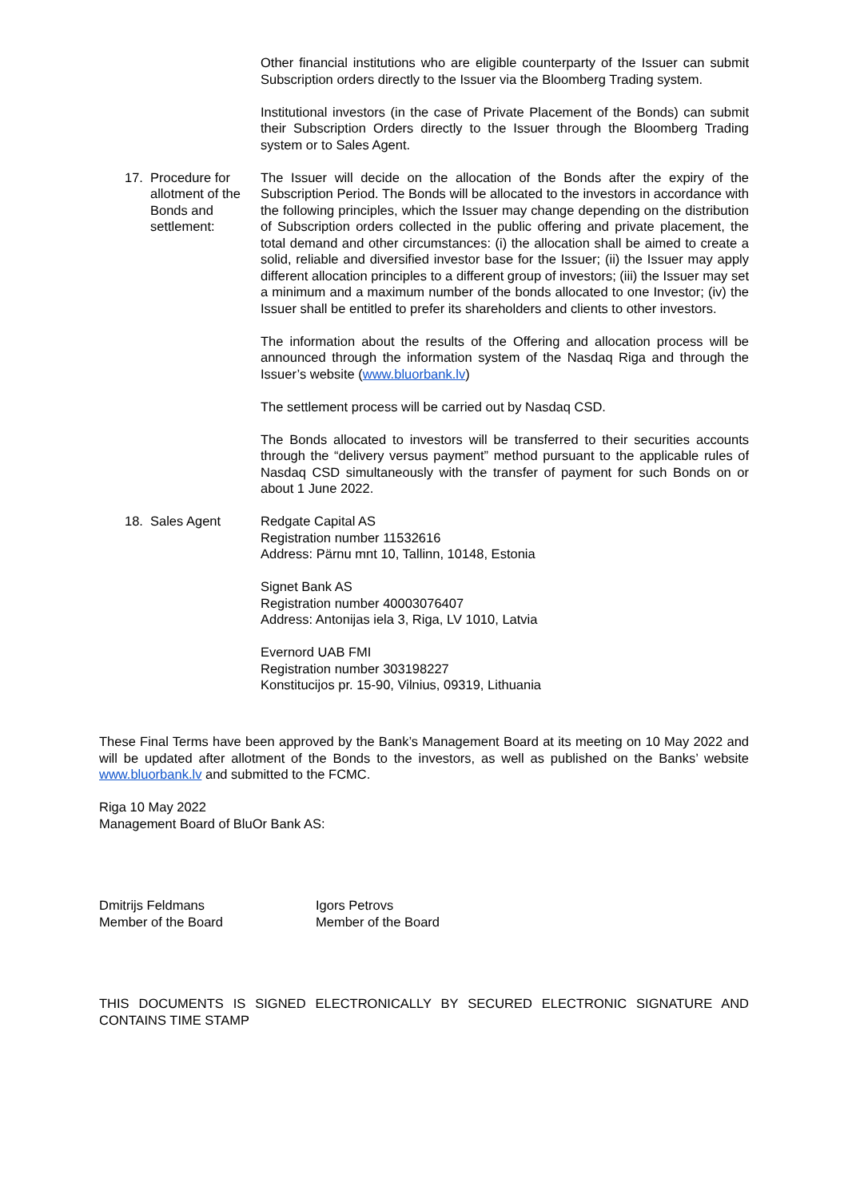Other financial institutions who are eligible counterparty of the Issuer can submit Subscription orders directly to the Issuer via the Bloomberg Trading system.
Institutional investors (in the case of Private Placement of the Bonds) can submit their Subscription Orders directly to the Issuer through the Bloomberg Trading system or to Sales Agent.
17. Procedure for allotment of the Bonds and settlement:
The Issuer will decide on the allocation of the Bonds after the expiry of the Subscription Period. The Bonds will be allocated to the investors in accordance with the following principles, which the Issuer may change depending on the distribution of Subscription orders collected in the public offering and private placement, the total demand and other circumstances: (i) the allocation shall be aimed to create a solid, reliable and diversified investor base for the Issuer; (ii) the Issuer may apply different allocation principles to a different group of investors; (iii) the Issuer may set a minimum and a maximum number of the bonds allocated to one Investor; (iv) the Issuer shall be entitled to prefer its shareholders and clients to other investors.
The information about the results of the Offering and allocation process will be announced through the information system of the Nasdaq Riga and through the Issuer’s website (www.bluorbank.lv)
The settlement process will be carried out by Nasdaq CSD.
The Bonds allocated to investors will be transferred to their securities accounts through the “delivery versus payment” method pursuant to the applicable rules of Nasdaq CSD simultaneously with the transfer of payment for such Bonds on or about 1 June 2022.
18. Sales Agent Redgate Capital AS
Registration number 11532616
Address: Pärnu mnt 10, Tallinn, 10148, Estonia
Signet Bank AS
Registration number 40003076407
Address: Antonijas iela 3, Riga, LV 1010, Latvia
Evernord UAB FMI
Registration number 303198227
Konstitucijos pr. 15-90, Vilnius, 09319, Lithuania
These Final Terms have been approved by the Bank’s Management Board at its meeting on 10 May 2022 and will be updated after allotment of the Bonds to the investors, as well as published on the Banks’ website www.bluorbank.lv and submitted to the FCMC.
Riga 10 May 2022
Management Board of BluOr Bank AS:
Dmitrijs Feldmans
Member of the Board
Igors Petrovs
Member of the Board
THIS DOCUMENTS IS SIGNED ELECTRONICALLY BY SECURED ELECTRONIC SIGNATURE AND CONTAINS TIME STAMP